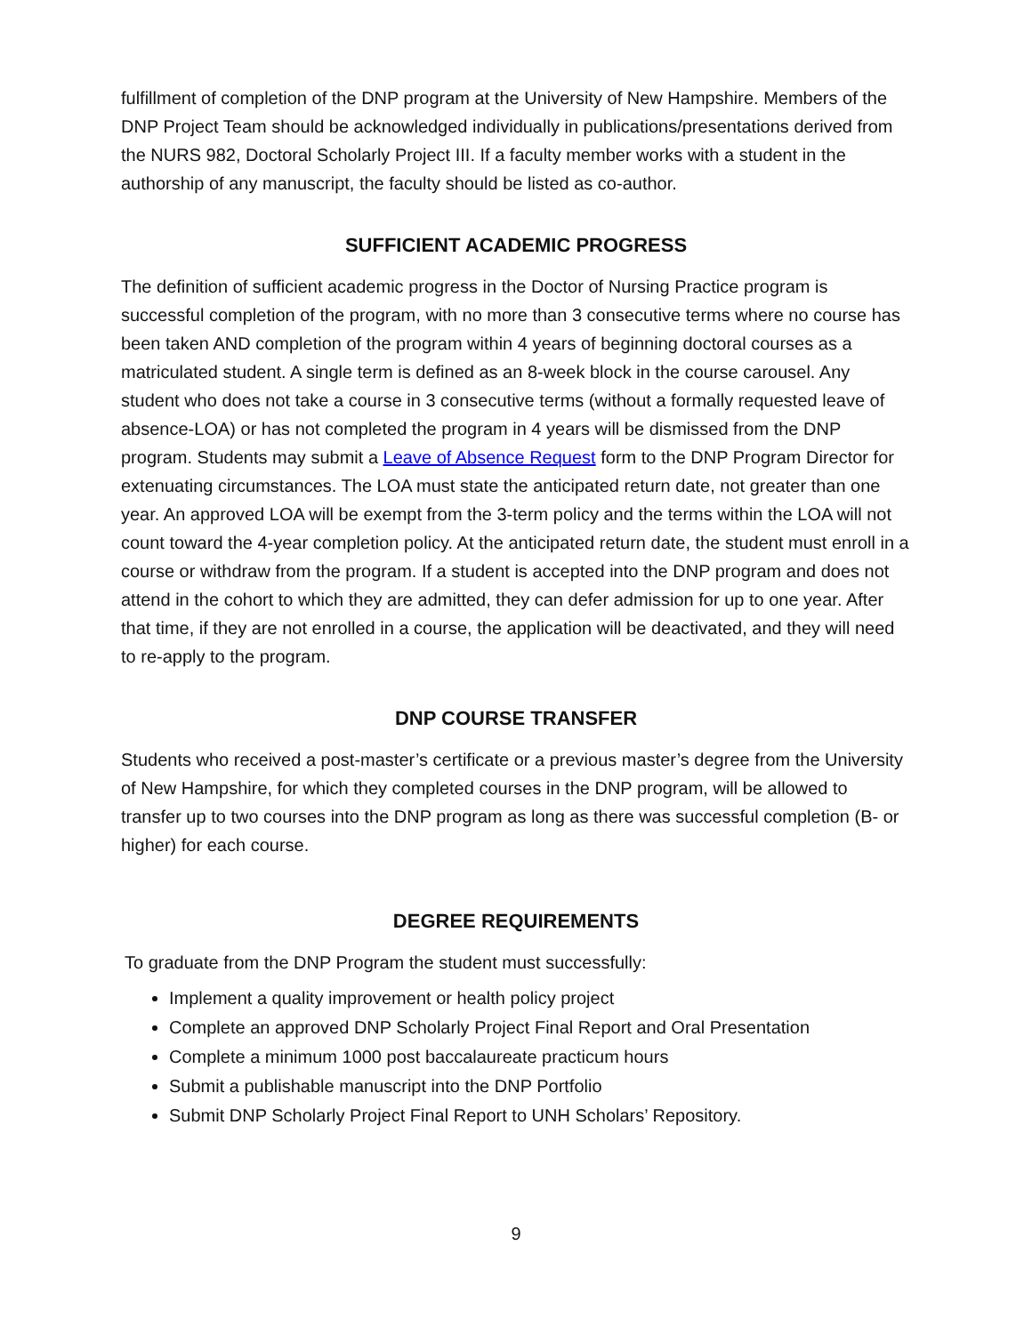fulfillment of completion of the DNP program at the University of New Hampshire. Members of the DNP Project Team should be acknowledged individually in publications/presentations derived from the NURS 982, Doctoral Scholarly Project III. If a faculty member works with a student in the authorship of any manuscript, the faculty should be listed as co-author.
SUFFICIENT ACADEMIC PROGRESS
The definition of sufficient academic progress in the Doctor of Nursing Practice program is successful completion of the program, with no more than 3 consecutive terms where no course has been taken AND completion of the program within 4 years of beginning doctoral courses as a matriculated student. A single term is defined as an 8-week block in the course carousel. Any student who does not take a course in 3 consecutive terms (without a formally requested leave of absence-LOA) or has not completed the program in 4 years will be dismissed from the DNP program. Students may submit a Leave of Absence Request form to the DNP Program Director for extenuating circumstances. The LOA must state the anticipated return date, not greater than one year. An approved LOA will be exempt from the 3-term policy and the terms within the LOA will not count toward the 4-year completion policy. At the anticipated return date, the student must enroll in a course or withdraw from the program. If a student is accepted into the DNP program and does not attend in the cohort to which they are admitted, they can defer admission for up to one year. After that time, if they are not enrolled in a course, the application will be deactivated, and they will need to re-apply to the program.
DNP COURSE TRANSFER
Students who received a post-master’s certificate or a previous master’s degree from the University of New Hampshire, for which they completed courses in the DNP program, will be allowed to transfer up to two courses into the DNP program as long as there was successful completion (B- or higher) for each course.
DEGREE REQUIREMENTS
To graduate from the DNP Program the student must successfully:
Implement a quality improvement or health policy project
Complete an approved DNP Scholarly Project Final Report and Oral Presentation
Complete a minimum 1000 post baccalaureate practicum hours
Submit a publishable manuscript into the DNP Portfolio
Submit DNP Scholarly Project Final Report to UNH Scholars’ Repository.
9